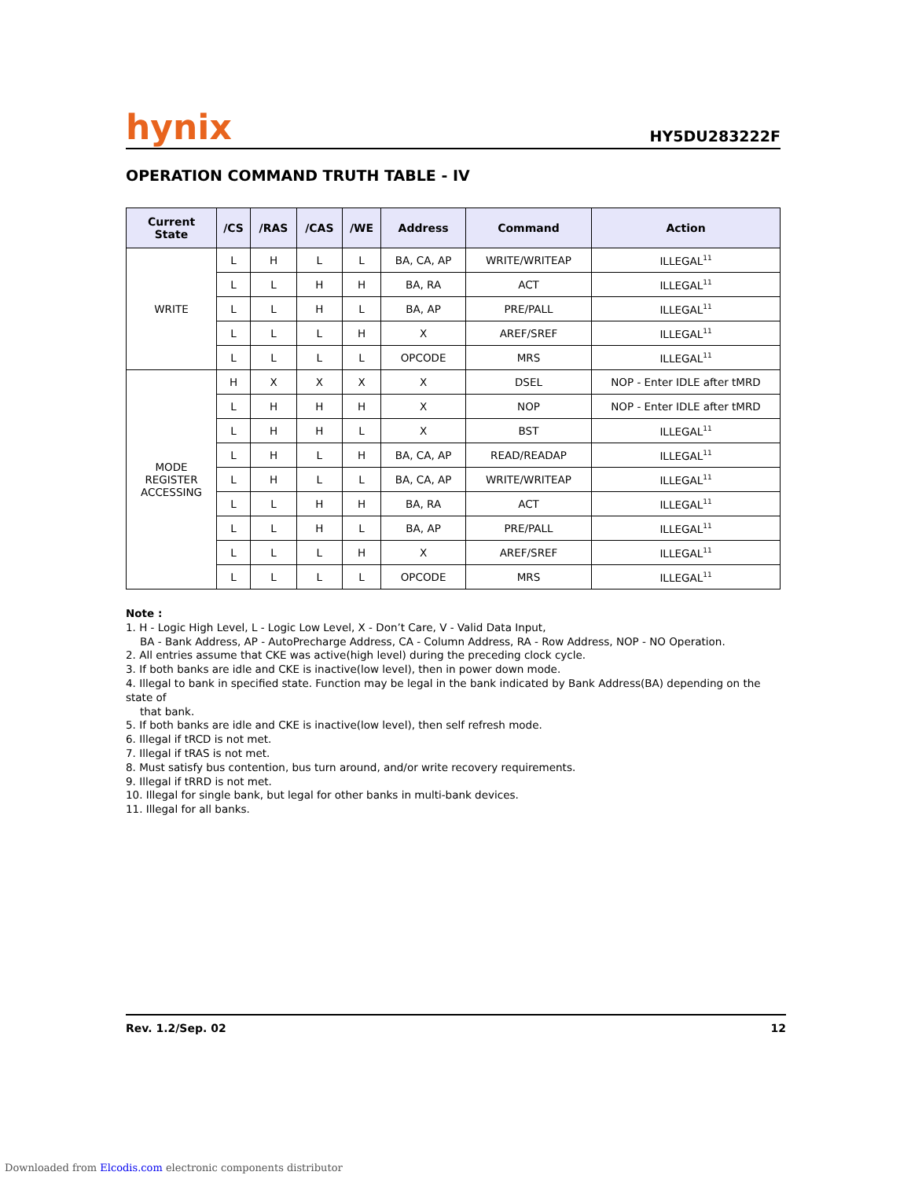hynix HY5DU283222F
OPERATION COMMAND TRUTH TABLE - IV
| Current State | /CS | /RAS | /CAS | /WE | Address | Command | Action |
| --- | --- | --- | --- | --- | --- | --- | --- |
| WRITE | L | H | L | L | BA, CA, AP | WRITE/WRITEAP | ILLEGAL<sup>11</sup> |
| | L | L | H | H | BA, RA | ACT | ILLEGAL<sup>11</sup> |
| | L | L | H | L | BA, AP | PRE/PALL | ILLEGAL<sup>11</sup> |
| | L | L | L | H | X | AREF/SREF | ILLEGAL<sup>11</sup> |
| | L | L | L | L | OPCODE | MRS | ILLEGAL<sup>11</sup> |
| MODE REGISTER ACCESSING | H | X | X | X | X | DSEL | NOP - Enter IDLE after tMRD |
| | L | H | H | H | X | NOP | NOP - Enter IDLE after tMRD |
| | L | H | H | L | X | BST | ILLEGAL<sup>11</sup> |
| | L | H | L | H | BA, CA, AP | READ/READAP | ILLEGAL<sup>11</sup> |
| | L | H | L | L | BA, CA, AP | WRITE/WRITEAP | ILLEGAL<sup>11</sup> |
| | L | L | H | H | BA, RA | ACT | ILLEGAL<sup>11</sup> |
| | L | L | H | L | BA, AP | PRE/PALL | ILLEGAL<sup>11</sup> |
| | L | L | L | H | X | AREF/SREF | ILLEGAL<sup>11</sup> |
| | L | L | L | L | OPCODE | MRS | ILLEGAL<sup>11</sup> |
Note :
1. H - Logic High Level, L - Logic Low Level, X - Don’t Care, V - Valid Data Input,
BA - Bank Address, AP - AutoPrecharge Address, CA - Column Address, RA - Row Address, NOP - NO Operation.
2. All entries assume that CKE was active(high level) during the preceding clock cycle.
3. If both banks are idle and CKE is inactive(low level), then in power down mode.
4. Illegal to bank in specified state. Function may be legal in the bank indicated by Bank Address(BA) depending on the state of
that bank.
5. If both banks are idle and CKE is inactive(low level), then self refresh mode.
6. Illegal if tRCD is not met.
7. Illegal if tRAS is not met.
8. Must satisfy bus contention, bus turn around, and/or write recovery requirements.
9. Illegal if tRRD is not met.
10. Illegal for single bank, but legal for other banks in multi-bank devices.
11. Illegal for all banks.
Rev. 1.2/Sep. 02 12
Downloaded from Elcodis.com electronic components distributor